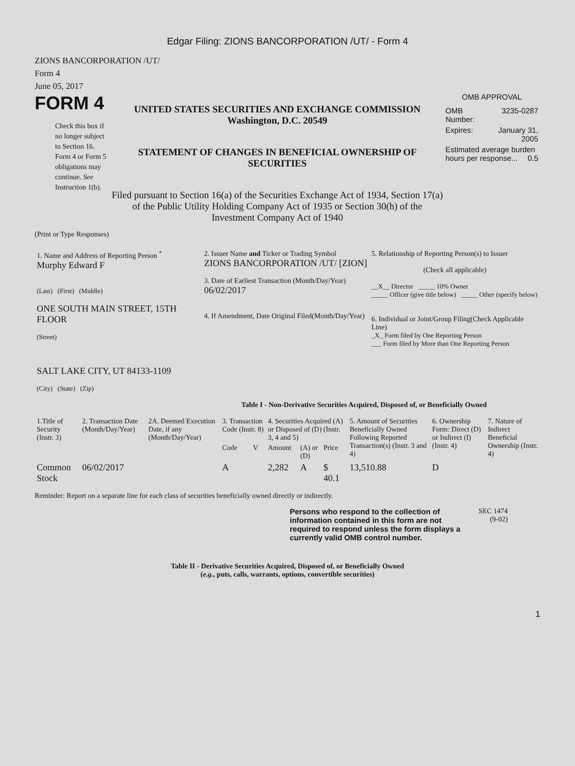Edgar Filing: ZIONS BANCORPORATION /UT/ - Form 4
ZIONS BANCORPORATION /UT/
Form 4
June 05, 2017
FORM 4
Check this box if no longer subject to Section 16. Form 4 or Form 5 obligations may continue. See Instruction 1(b).
UNITED STATES SECURITIES AND EXCHANGE COMMISSION
Washington, D.C. 20549
STATEMENT OF CHANGES IN BENEFICIAL OWNERSHIP OF SECURITIES
Filed pursuant to Section 16(a) of the Securities Exchange Act of 1934, Section 17(a) of the Public Utility Holding Company Act of 1935 or Section 30(h) of the Investment Company Act of 1940
OMB APPROVAL
| OMB Number: | 3235-0287 |
| Expires: | January 31, 2005 |
| Estimated average burden hours per response... 0.5 | |
(Print or Type Responses)
| 1. Name and Address of Reporting Person <sup>*</sup> Murphy Edward F (Last) (First) (Middle) ONE SOUTH MAIN STREET, 15TH FLOOR (Street) SALT LAKE CITY, UT 84133-1109 (City) (State) (Zip) | 2. Issuer Name and Ticker or Trading Symbol ZIONS BANCORPORATION /UT/ [ZION] 3. Date of Earliest Transaction (Month/Day/Year) 06/02/2017 4. If Amendment, Date Original Filed(Month/Day/Year) | 5. Relationship of Reporting Person(s) to Issuer (Check all applicable) __X__ Director _____ 10% Owner _____ Officer (give title below) _____ Other (specify below) 6. Individual or Joint/Group Filing(Check Applicable Line) _X_ Form filed by One Reporting Person ___ Form filed by More than One Reporting Person |
Table I - Non-Derivative Securities Acquired, Disposed of, or Beneficially Owned
| 1.Title of Security (Instr. 3) | 2. Transaction Date (Month/Day/Year) | 2A. Deemed Execution Date, if any (Month/Day/Year) | 3. Transaction Code (Instr. 8) | | 4. Securities Acquired (A) or Disposed of (D) (Instr. 3, 4 and 5) | | | 5. Amount of Securities Beneficially Owned Following Reported Transaction(s) (Instr. 3 and 4) | 6. Ownership Form: Direct (D) or Indirect (I) (Instr. 4) | 7. Nature of Indirect Beneficial Ownership (Instr. 4) |
| --- | --- | --- | --- | --- | --- | --- | --- | --- | --- | --- |
| | | | Code | V | Amount | (A) or (D) | Price | | | |
| Common Stock | 06/02/2017 | | A | | 2,282 | A | $ 40.1 | 13,510.88 | D | |
Reminder: Report on a separate line for each class of securities beneficially owned directly or indirectly.
Persons who respond to the collection of information contained in this form are not required to respond unless the form displays a currently valid OMB control number.
SEC 1474
(9-02)
Table II - Derivative Securities Acquired, Disposed of, or Beneficially Owned
(e.g., puts, calls, warrants, options, convertible securities)
1